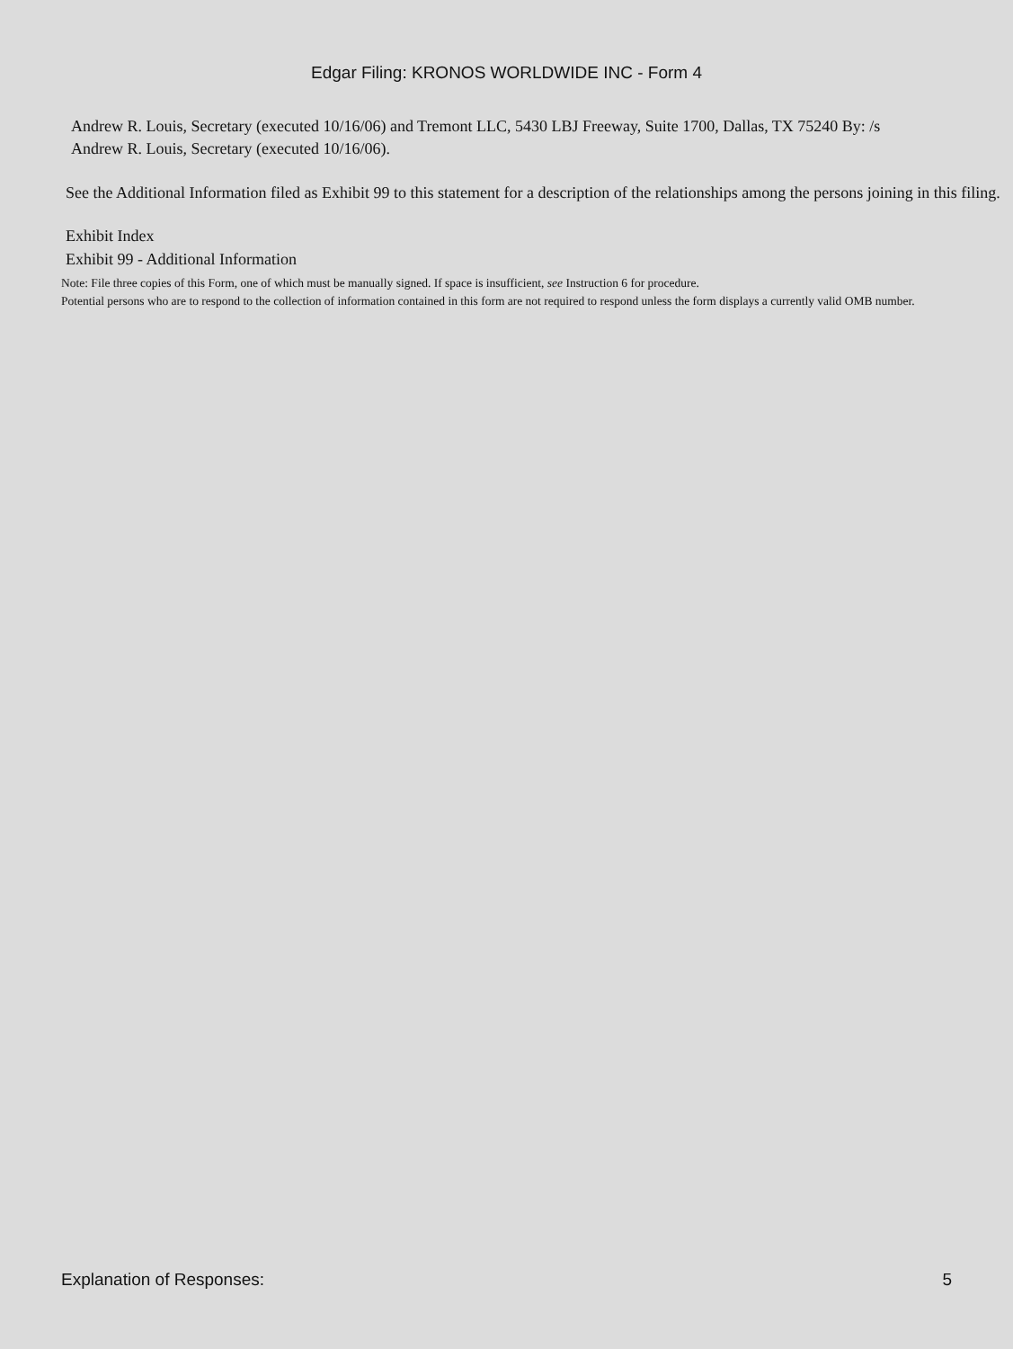Edgar Filing: KRONOS WORLDWIDE INC - Form 4
Andrew R. Louis, Secretary (executed 10/16/06) and Tremont LLC, 5430 LBJ Freeway, Suite 1700, Dallas, TX 75240 By: /s
Andrew R. Louis, Secretary (executed 10/16/06).
See the Additional Information filed as Exhibit 99 to this statement for a description of the relationships among the persons joining in this filing.
Exhibit Index
Exhibit 99 - Additional Information
Note: File three copies of this Form, one of which must be manually signed. If space is insufficient, see Instruction 6 for procedure.
Potential persons who are to respond to the collection of information contained in this form are not required to respond unless the form displays a currently valid OMB number.
Explanation of Responses: 5